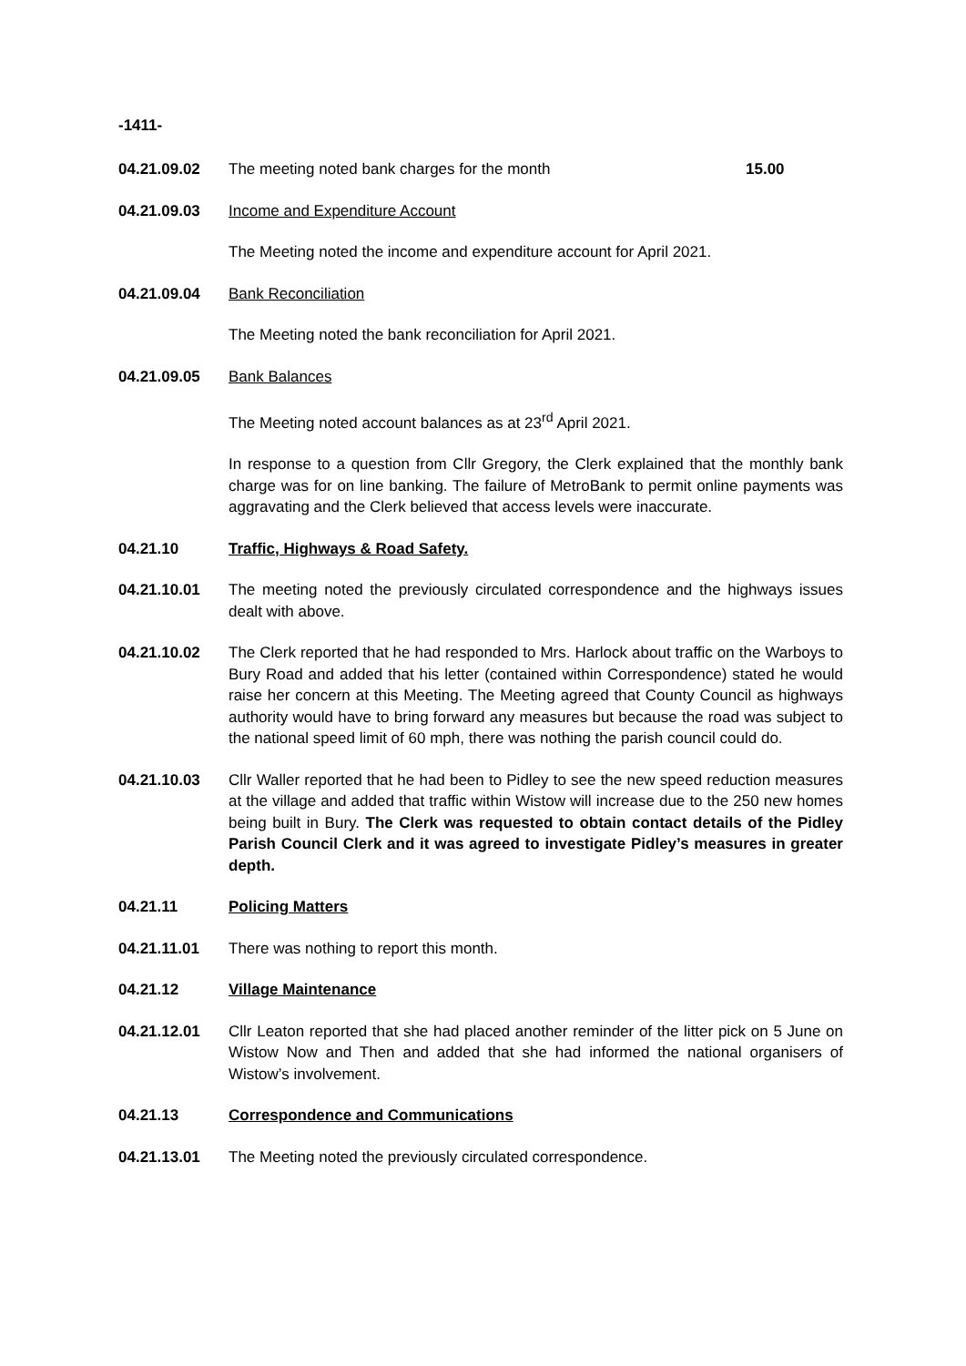-1411-
04.21.09.02 The meeting noted bank charges for the month 15.00
04.21.09.03 Income and Expenditure Account
The Meeting noted the income and expenditure account for April 2021.
04.21.09.04 Bank Reconciliation
The Meeting noted the bank reconciliation for April 2021.
04.21.09.05 Bank Balances
The Meeting noted account balances as at 23<sup>rd</sup> April 2021.
In response to a question from Cllr Gregory, the Clerk explained that the monthly bank charge was for on line banking. The failure of MetroBank to permit online payments was aggravating and the Clerk believed that access levels were inaccurate.
04.21.10 Traffic, Highways & Road Safety.
04.21.10.01 The meeting noted the previously circulated correspondence and the highways issues dealt with above.
04.21.10.02 The Clerk reported that he had responded to Mrs. Harlock about traffic on the Warboys to Bury Road and added that his letter (contained within Correspondence) stated he would raise her concern at this Meeting. The Meeting agreed that County Council as highways authority would have to bring forward any measures but because the road was subject to the national speed limit of 60 mph, there was nothing the parish council could do.
04.21.10.03 Cllr Waller reported that he had been to Pidley to see the new speed reduction measures at the village and added that traffic within Wistow will increase due to the 250 new homes being built in Bury. The Clerk was requested to obtain contact details of the Pidley Parish Council Clerk and it was agreed to investigate Pidley’s measures in greater depth.
04.21.11 Policing Matters
04.21.11.01 There was nothing to report this month.
04.21.12 Village Maintenance
04.21.12.01 Cllr Leaton reported that she had placed another reminder of the litter pick on 5 June on Wistow Now and Then and added that she had informed the national organisers of Wistow’s involvement.
04.21.13 Correspondence and Communications
04.21.13.01 The Meeting noted the previously circulated correspondence.